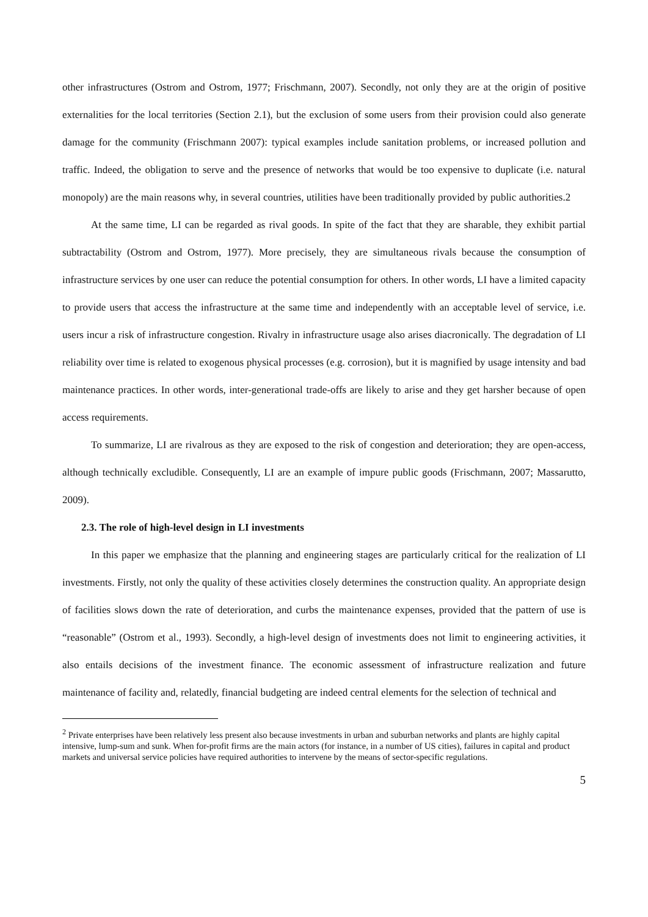other infrastructures (Ostrom and Ostrom, 1977; Frischmann, 2007). Secondly, not only they are at the origin of positive externalities for the local territories (Section 2.1), but the exclusion of some users from their provision could also generate damage for the community (Frischmann 2007): typical examples include sanitation problems, or increased pollution and traffic. Indeed, the obligation to serve and the presence of networks that would be too expensive to duplicate (i.e. natural monopoly) are the main reasons why, in several countries, utilities have been traditionally provided by public authorities.2
At the same time, LI can be regarded as rival goods. In spite of the fact that they are sharable, they exhibit partial subtractability (Ostrom and Ostrom, 1977). More precisely, they are simultaneous rivals because the consumption of infrastructure services by one user can reduce the potential consumption for others. In other words, LI have a limited capacity to provide users that access the infrastructure at the same time and independently with an acceptable level of service, i.e. users incur a risk of infrastructure congestion. Rivalry in infrastructure usage also arises diacronically. The degradation of LI reliability over time is related to exogenous physical processes (e.g. corrosion), but it is magnified by usage intensity and bad maintenance practices. In other words, inter-generational trade-offs are likely to arise and they get harsher because of open access requirements.
To summarize, LI are rivalrous as they are exposed to the risk of congestion and deterioration; they are open-access, although technically excludible. Consequently, LI are an example of impure public goods (Frischmann, 2007; Massarutto, 2009).
2.3. The role of high-level design in LI investments
In this paper we emphasize that the planning and engineering stages are particularly critical for the realization of LI investments. Firstly, not only the quality of these activities closely determines the construction quality. An appropriate design of facilities slows down the rate of deterioration, and curbs the maintenance expenses, provided that the pattern of use is “reasonable” (Ostrom et al., 1993). Secondly, a high-level design of investments does not limit to engineering activities, it also entails decisions of the investment finance. The economic assessment of infrastructure realization and future maintenance of facility and, relatedly, financial budgeting are indeed central elements for the selection of technical and
<sup>2</sup> Private enterprises have been relatively less present also because investments in urban and suburban networks and plants are highly capital intensive, lump-sum and sunk. When for-profit firms are the main actors (for instance, in a number of US cities), failures in capital and product markets and universal service policies have required authorities to intervene by the means of sector-specific regulations.
5